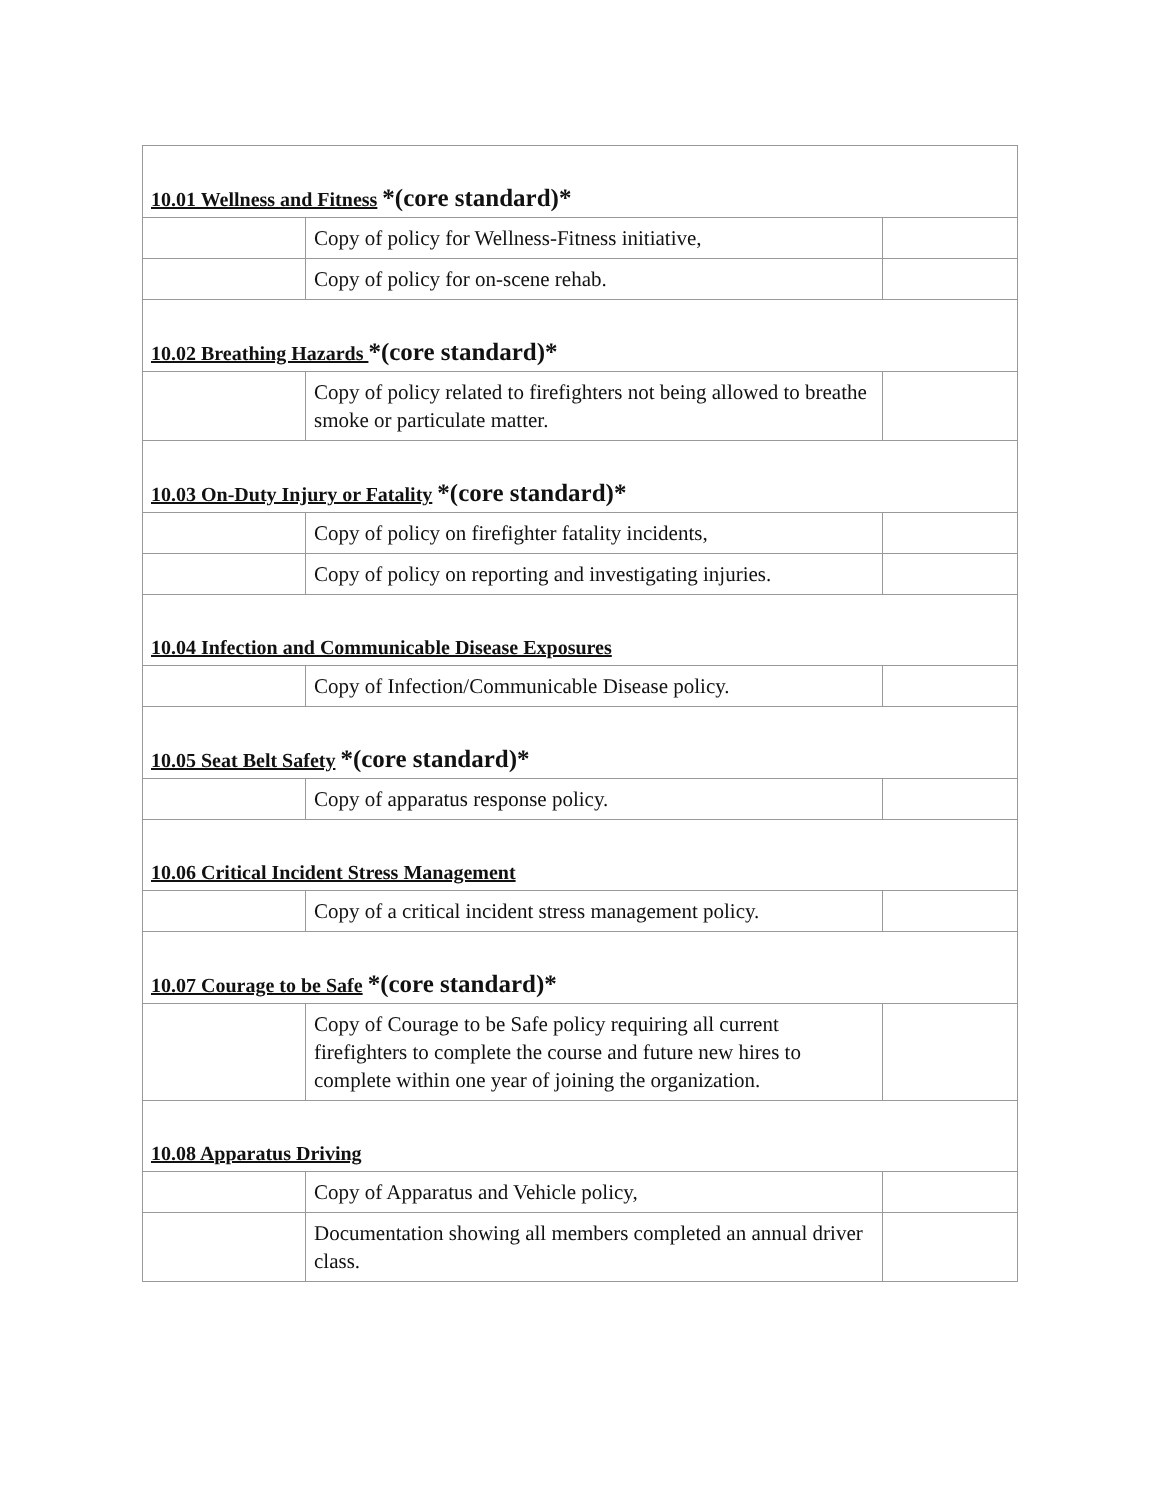| 10.01 Wellness and Fitness *(core standard)* | | |
| | Copy of policy for Wellness-Fitness initiative, | |
| | Copy of policy for on-scene rehab. | |
| 10.02 Breathing Hazards *(core standard)* | | |
| | Copy of policy related to firefighters not being allowed to breathe smoke or particulate matter. | |
| 10.03 On-Duty Injury or Fatality *(core standard)* | | |
| | Copy of policy on firefighter fatality incidents, | |
| | Copy of policy on reporting and investigating injuries. | |
| 10.04 Infection and Communicable Disease Exposures | | |
| | Copy of Infection/Communicable Disease policy. | |
| 10.05 Seat Belt Safety *(core standard)* | | |
| | Copy of apparatus response policy. | |
| 10.06 Critical Incident Stress Management | | |
| | Copy of a critical incident stress management policy. | |
| 10.07 Courage to be Safe *(core standard)* | | |
| | Copy of Courage to be Safe policy requiring all current firefighters to complete the course and future new hires to complete within one year of joining the organization. | |
| 10.08 Apparatus Driving | | |
| | Copy of Apparatus and Vehicle policy, | |
| | Documentation showing all members completed an annual driver class. | |